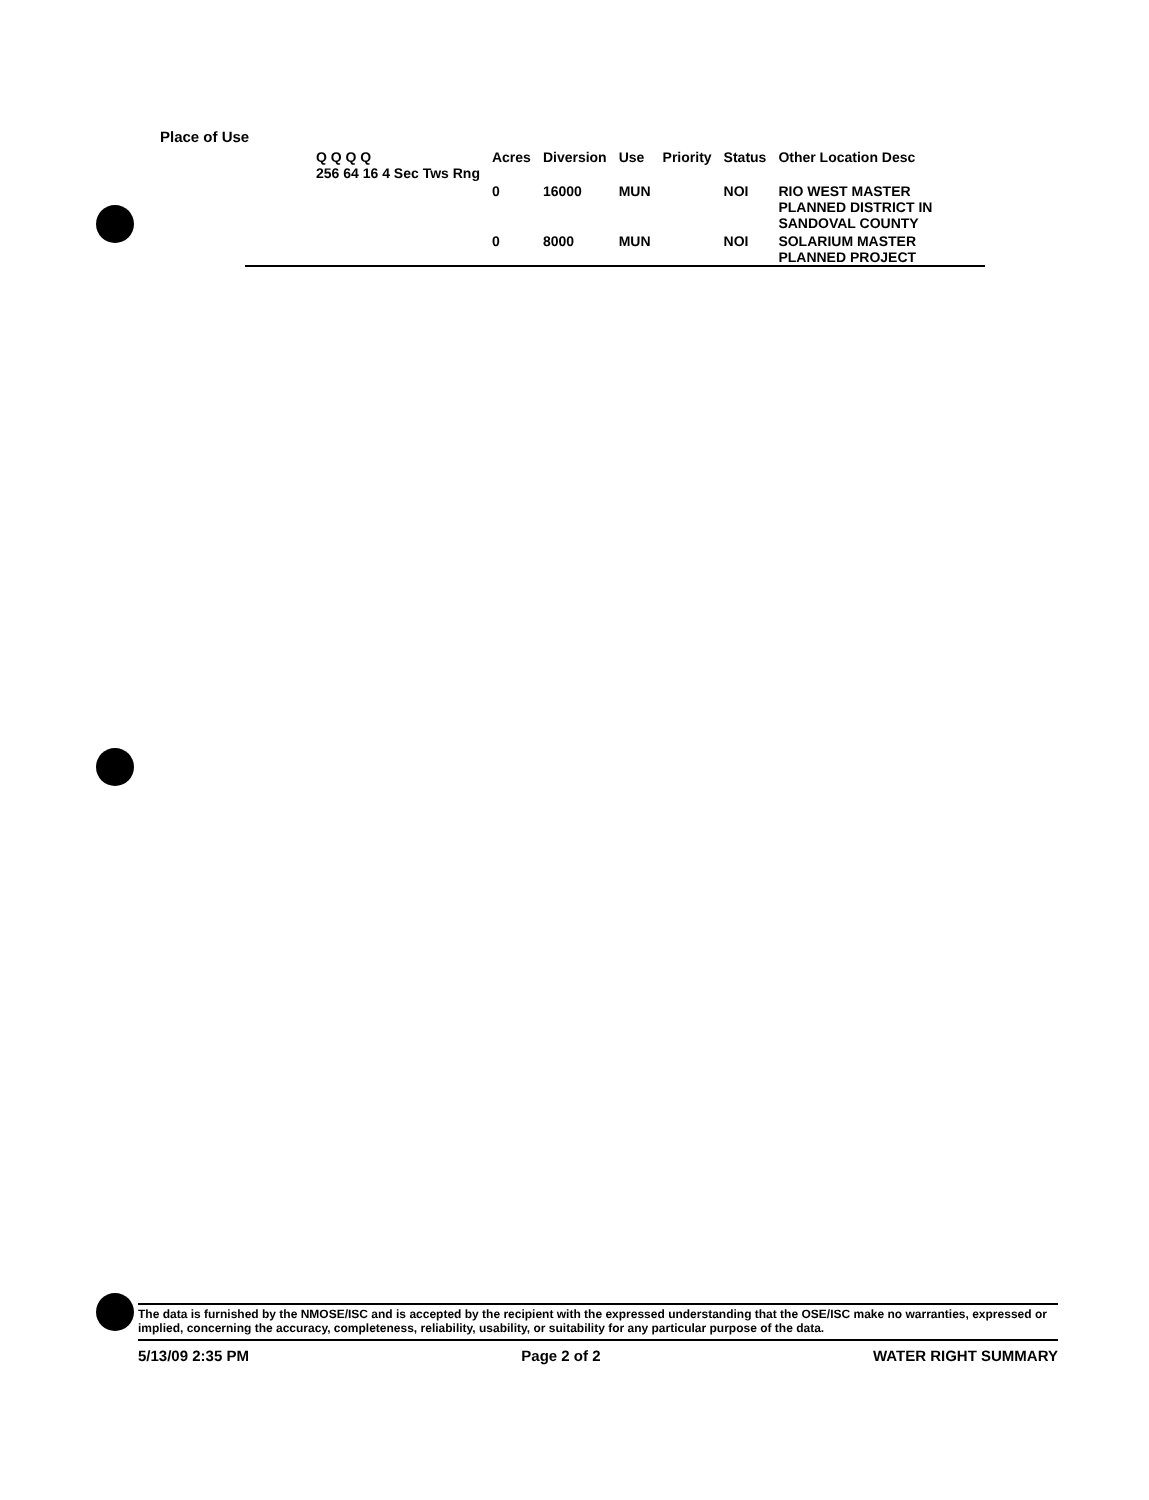Place of Use
| Q Q Q Q 256 64 16 4 Sec Tws Rng | Acres | Diversion | Use | Priority | Status | Other Location Desc |
| --- | --- | --- | --- | --- | --- | --- |
| | 0 | 16000 | MUN | | NOI | RIO WEST MASTER PLANNED DISTRICT IN SANDOVAL COUNTY |
| | 0 | 8000 | MUN | | NOI | SOLARIUM MASTER PLANNED PROJECT |
The data is furnished by the NMOSE/ISC and is accepted by the recipient with the expressed understanding that the OSE/ISC make no warranties, expressed or implied, concerning the accuracy, completeness, reliability, usability, or suitability for any particular purpose of the data.
5/13/09 2:35 PM Page 2 of 2 WATER RIGHT SUMMARY